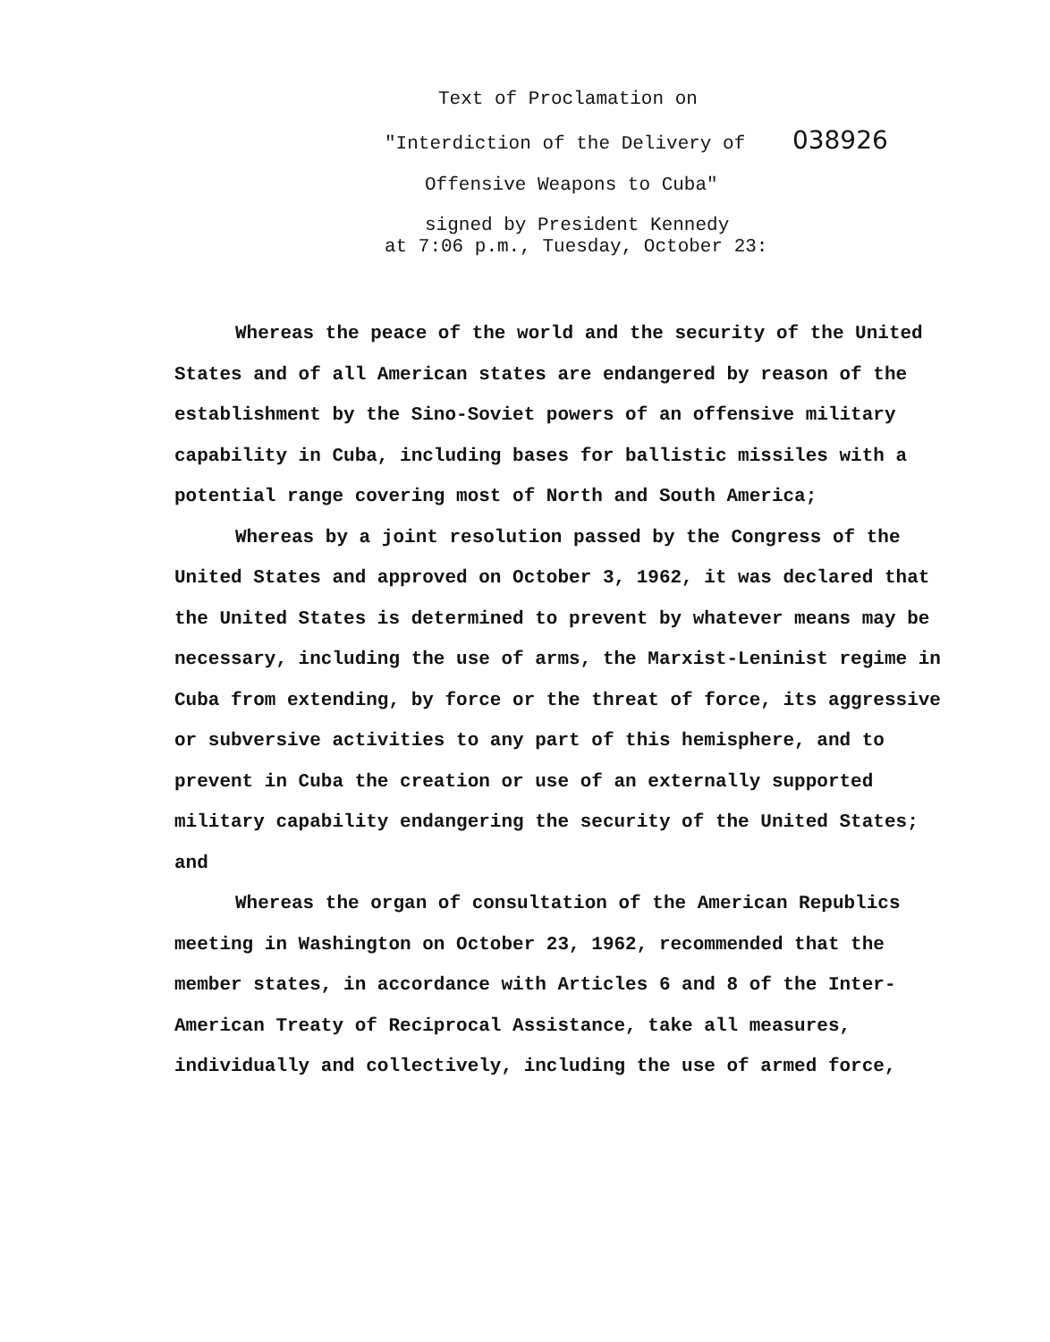Text of Proclamation on
"Interdiction of the Delivery of 038926
Offensive Weapons to Cuba"
signed by President Kennedy
at 7:06 p.m., Tuesday, October 23:
Whereas the peace of the world and the security of the United States and of all American states are endangered by reason of the establishment by the Sino-Soviet powers of an offensive military capability in Cuba, including bases for ballistic missiles with a potential range covering most of North and South America;
Whereas by a joint resolution passed by the Congress of the United States and approved on October 3, 1962, it was declared that the United States is determined to prevent by whatever means may be necessary, including the use of arms, the Marxist-Leninist regime in Cuba from extending, by force or the threat of force, its aggressive or subversive activities to any part of this hemisphere, and to prevent in Cuba the creation or use of an externally supported military capability endangering the security of the United States; and
Whereas the organ of consultation of the American Republics meeting in Washington on October 23, 1962, recommended that the member states, in accordance with Articles 6 and 8 of the Inter-American Treaty of Reciprocal Assistance, take all measures, individually and collectively, including the use of armed force,